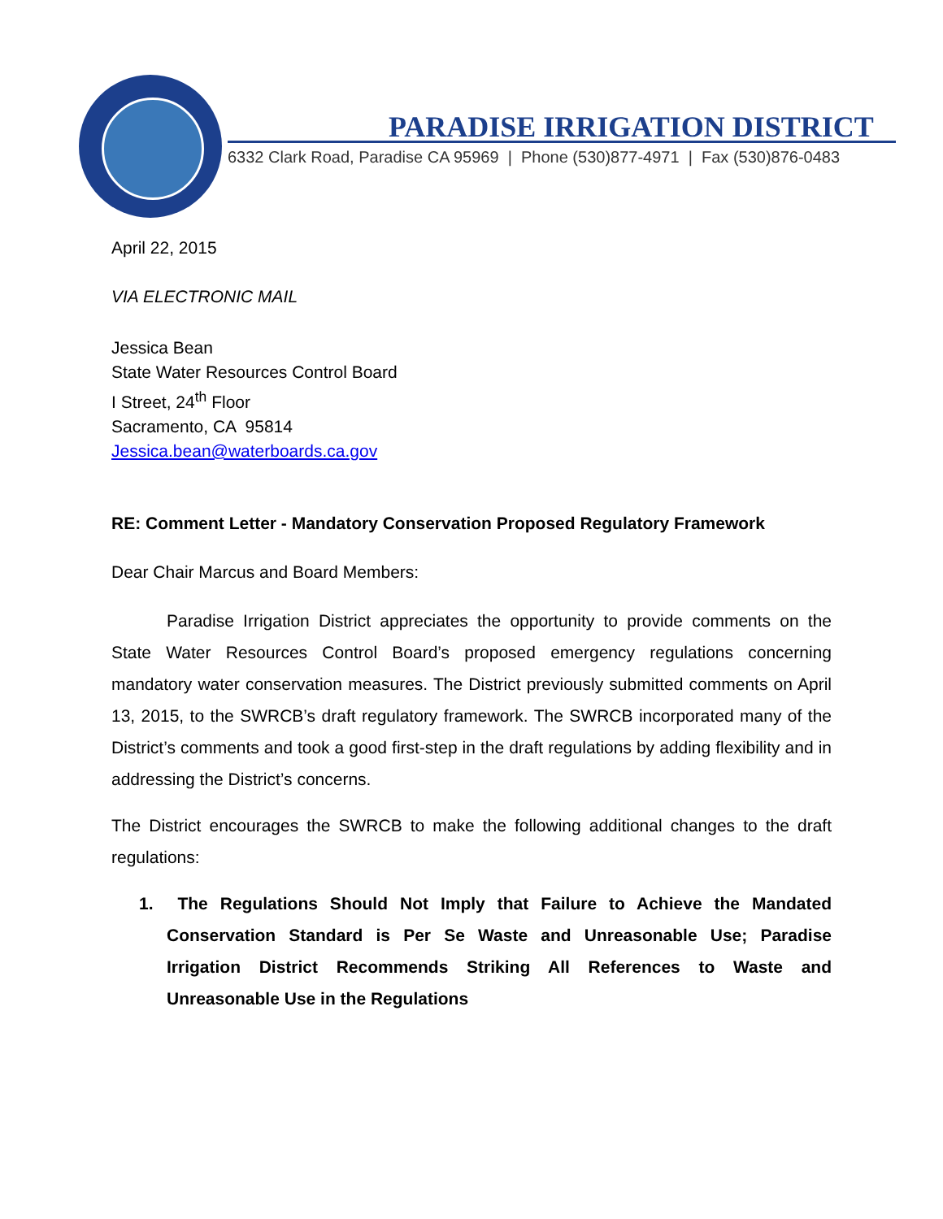PARADISE IRRIGATION DISTRICT
6332 Clark Road, Paradise CA 95969 | Phone (530)877-4971 | Fax (530)876-0483
April 22, 2015
VIA ELECTRONIC MAIL
Jessica Bean
State Water Resources Control Board
I Street, 24<sup>th</sup> Floor
Sacramento, CA 95814
Jessica.bean@waterboards.ca.gov
RE: Comment Letter - Mandatory Conservation Proposed Regulatory Framework
Dear Chair Marcus and Board Members:
Paradise Irrigation District appreciates the opportunity to provide comments on the State Water Resources Control Board’s proposed emergency regulations concerning mandatory water conservation measures. The District previously submitted comments on April 13, 2015, to the SWRCB’s draft regulatory framework. The SWRCB incorporated many of the District’s comments and took a good first-step in the draft regulations by adding flexibility and in addressing the District’s concerns.
The District encourages the SWRCB to make the following additional changes to the draft regulations:
1. The Regulations Should Not Imply that Failure to Achieve the Mandated Conservation Standard is Per Se Waste and Unreasonable Use; Paradise Irrigation District Recommends Striking All References to Waste and Unreasonable Use in the Regulations